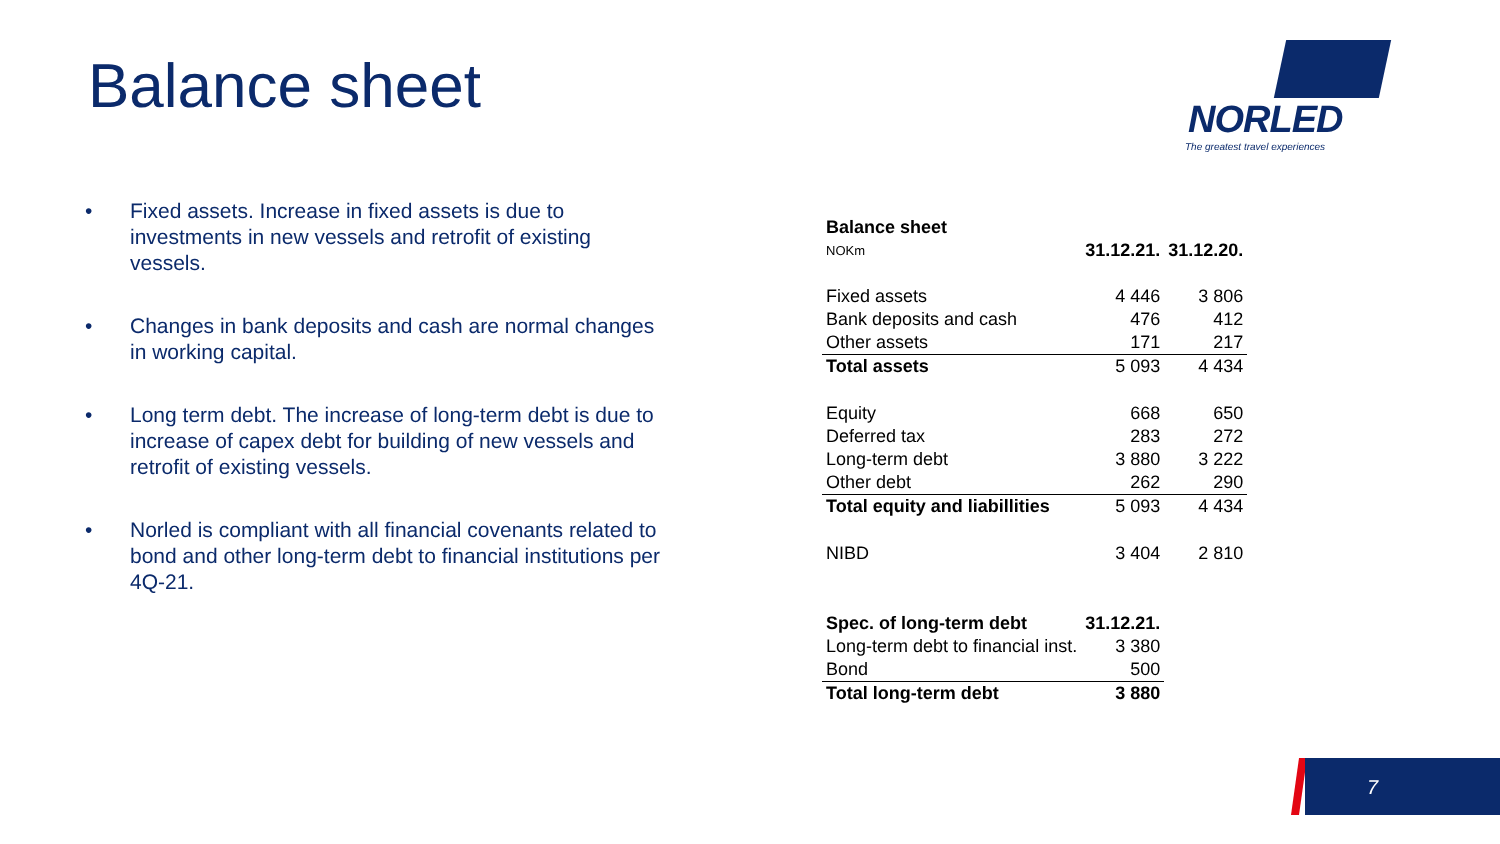Balance sheet
NORLED
The greatest travel experiences
• Fixed assets. Increase in fixed assets is due to investments in new vessels and retrofit of existing vessels.
• Changes in bank deposits and cash are normal changes in working capital.
• Long term debt. The increase of long-term debt is due to increase of capex debt for building of new vessels and retrofit of existing vessels.
• Norled is compliant with all financial covenants related to bond and other long-term debt to financial institutions per 4Q-21.
| Balance sheet | | |
| NOKm | 31.12.21. | 31.12.20. |
| Fixed assets | 4 446 | 3 806 |
| Bank deposits and cash | 476 | 412 |
| Other assets | 171 | 217 |
| Total assets | 5 093 | 4 434 |
| Equity | 668 | 650 |
| Deferred tax | 283 | 272 |
| Long-term debt | 3 880 | 3 222 |
| Other debt | 262 | 290 |
| Total equity and liabillities | 5 093 | 4 434 |
| NIBD | 3 404 | 2 810 |
| Spec. of long-term debt | 31.12.21. | |
| Long-term debt to financial inst. | 3 380 | |
| Bond | 500 | |
| Total long-term debt | 3 880 | |
7